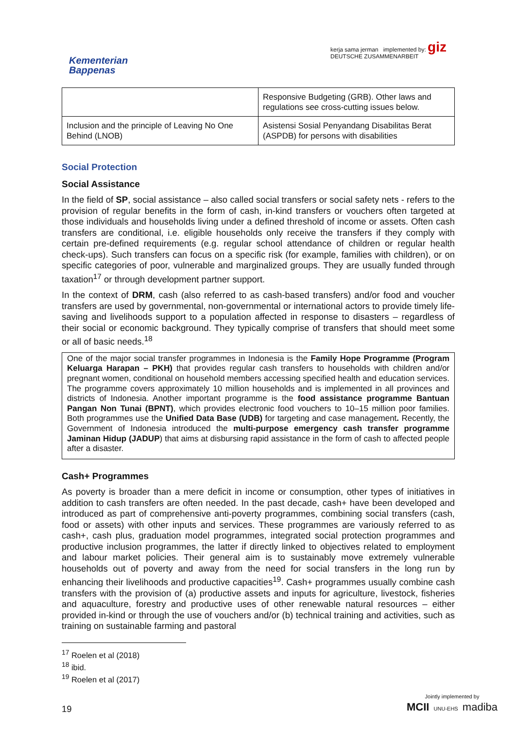Kementerian
Bappenas
kerja sama jerman implemented by: giz
DEUTSCHE ZUSAMMENARBEIT
| | Responsive Budgeting (GRB). Other laws and regulations see cross-cutting issues below. |
| Inclusion and the principle of Leaving No One Behind (LNOB) | Asistensi Sosial Penyandang Disabilitas Berat (ASPDB) for persons with disabilities |
Social Protection
Social Assistance
In the field of SP, social assistance – also called social transfers or social safety nets - refers to the provision of regular benefits in the form of cash, in-kind transfers or vouchers often targeted at those individuals and households living under a defined threshold of income or assets. Often cash transfers are conditional, i.e. eligible households only receive the transfers if they comply with certain pre-defined requirements (e.g. regular school attendance of children or regular health check-ups). Such transfers can focus on a specific risk (for example, families with children), or on specific categories of poor, vulnerable and marginalized groups. They are usually funded through taxation<sup>17</sup> or through development partner support.
In the context of DRM, cash (also referred to as cash-based transfers) and/or food and voucher transfers are used by governmental, non-governmental or international actors to provide timely life-saving and livelihoods support to a population affected in response to disasters – regardless of their social or economic background. They typically comprise of transfers that should meet some or all of basic needs.<sup>18</sup>
One of the major social transfer programmes in Indonesia is the Family Hope Programme (Program Keluarga Harapan – PKH) that provides regular cash transfers to households with children and/or pregnant women, conditional on household members accessing specified health and education services. The programme covers approximately 10 million households and is implemented in all provinces and districts of Indonesia. Another important programme is the food assistance programme Bantuan Pangan Non Tunai (BPNT), which provides electronic food vouchers to 10–15 million poor families. Both programmes use the Unified Data Base (UDB) for targeting and case management. Recently, the Government of Indonesia introduced the multi-purpose emergency cash transfer programme Jaminan Hidup (JADUP) that aims at disbursing rapid assistance in the form of cash to affected people after a disaster.
Cash+ Programmes
As poverty is broader than a mere deficit in income or consumption, other types of initiatives in addition to cash transfers are often needed. In the past decade, cash+ have been developed and introduced as part of comprehensive anti-poverty programmes, combining social transfers (cash, food or assets) with other inputs and services. These programmes are variously referred to as cash+, cash plus, graduation model programmes, integrated social protection programmes and productive inclusion programmes, the latter if directly linked to objectives related to employment and labour market policies. Their general aim is to sustainably move extremely vulnerable households out of poverty and away from the need for social transfers in the long run by enhancing their livelihoods and productive capacities<sup>19</sup>. Cash+ programmes usually combine cash transfers with the provision of (a) productive assets and inputs for agriculture, livestock, fisheries and aquaculture, forestry and productive uses of other renewable natural resources – either provided in-kind or through the use of vouchers and/or (b) technical training and activities, such as training on sustainable farming and pastoral
<sup>17</sup> Roelen et al (2018)
<sup>18</sup> ibid.
<sup>19</sup> Roelen et al (2017)
19
Jointly implemented by
MCII UNU-EHS madiba